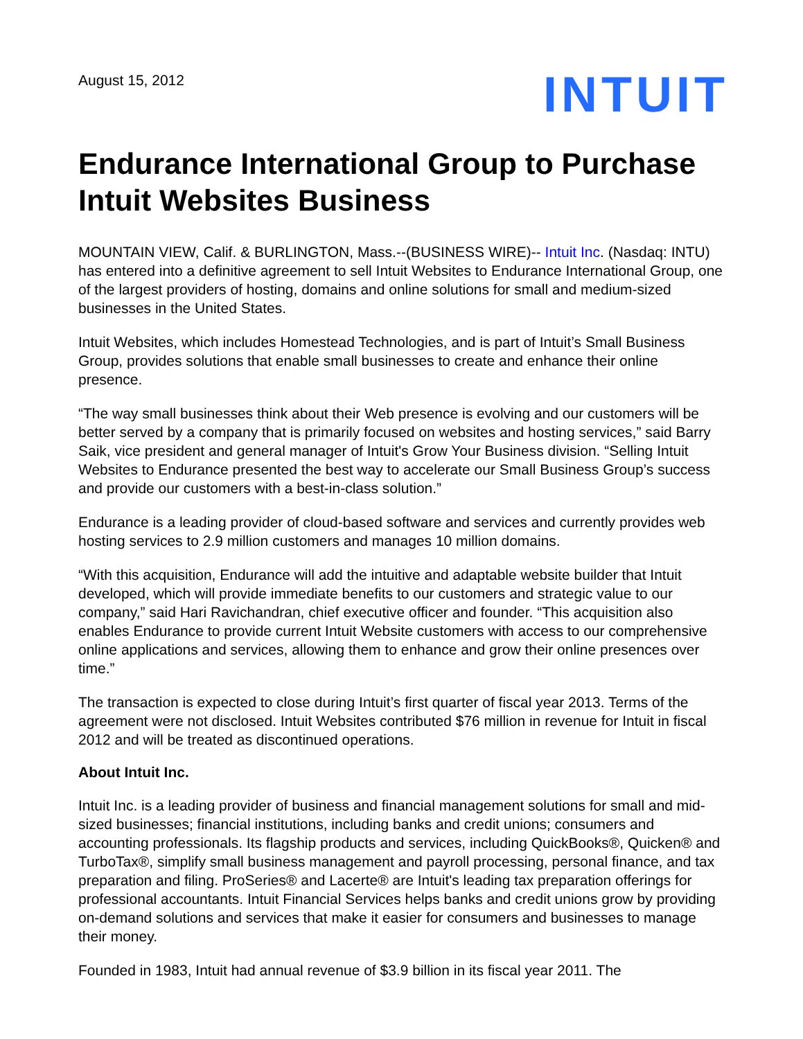August 15, 2012
INTUIT
Endurance International Group to Purchase Intuit Websites Business
MOUNTAIN VIEW, Calif. & BURLINGTON, Mass.--(BUSINESS WIRE)-- Intuit Inc. (Nasdaq: INTU) has entered into a definitive agreement to sell Intuit Websites to Endurance International Group, one of the largest providers of hosting, domains and online solutions for small and medium-sized businesses in the United States.
Intuit Websites, which includes Homestead Technologies, and is part of Intuit’s Small Business Group, provides solutions that enable small businesses to create and enhance their online presence.
“The way small businesses think about their Web presence is evolving and our customers will be better served by a company that is primarily focused on websites and hosting services,” said Barry Saik, vice president and general manager of Intuit's Grow Your Business division. “Selling Intuit Websites to Endurance presented the best way to accelerate our Small Business Group’s success and provide our customers with a best-in-class solution.”
Endurance is a leading provider of cloud-based software and services and currently provides web hosting services to 2.9 million customers and manages 10 million domains.
“With this acquisition, Endurance will add the intuitive and adaptable website builder that Intuit developed, which will provide immediate benefits to our customers and strategic value to our company,” said Hari Ravichandran, chief executive officer and founder. “This acquisition also enables Endurance to provide current Intuit Website customers with access to our comprehensive online applications and services, allowing them to enhance and grow their online presences over time.”
The transaction is expected to close during Intuit’s first quarter of fiscal year 2013. Terms of the agreement were not disclosed. Intuit Websites contributed $76 million in revenue for Intuit in fiscal 2012 and will be treated as discontinued operations.
About Intuit Inc.
Intuit Inc. is a leading provider of business and financial management solutions for small and mid-sized businesses; financial institutions, including banks and credit unions; consumers and accounting professionals. Its flagship products and services, including QuickBooks®, Quicken® and TurboTax®, simplify small business management and payroll processing, personal finance, and tax preparation and filing. ProSeries® and Lacerte® are Intuit's leading tax preparation offerings for professional accountants. Intuit Financial Services helps banks and credit unions grow by providing on-demand solutions and services that make it easier for consumers and businesses to manage their money.
Founded in 1983, Intuit had annual revenue of $3.9 billion in its fiscal year 2011. The